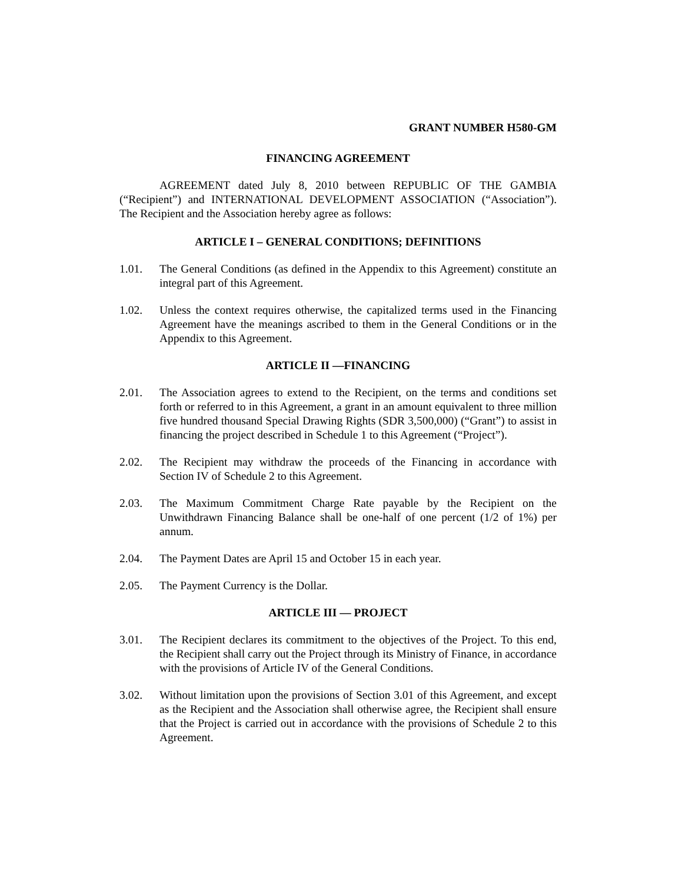GRANT NUMBER H580-GM
FINANCING AGREEMENT
AGREEMENT dated July 8, 2010 between REPUBLIC OF THE GAMBIA (“Recipient”) and INTERNATIONAL DEVELOPMENT ASSOCIATION (“Association”). The Recipient and the Association hereby agree as follows:
ARTICLE I – GENERAL CONDITIONS; DEFINITIONS
1.01. The General Conditions (as defined in the Appendix to this Agreement) constitute an integral part of this Agreement.
1.02. Unless the context requires otherwise, the capitalized terms used in the Financing Agreement have the meanings ascribed to them in the General Conditions or in the Appendix to this Agreement.
ARTICLE II —FINANCING
2.01. The Association agrees to extend to the Recipient, on the terms and conditions set forth or referred to in this Agreement, a grant in an amount equivalent to three million five hundred thousand Special Drawing Rights (SDR 3,500,000) (“Grant”) to assist in financing the project described in Schedule 1 to this Agreement (“Project”).
2.02. The Recipient may withdraw the proceeds of the Financing in accordance with Section IV of Schedule 2 to this Agreement.
2.03. The Maximum Commitment Charge Rate payable by the Recipient on the Unwithdrawn Financing Balance shall be one-half of one percent (1/2 of 1%) per annum.
2.04. The Payment Dates are April 15 and October 15 in each year.
2.05. The Payment Currency is the Dollar.
ARTICLE III — PROJECT
3.01. The Recipient declares its commitment to the objectives of the Project. To this end, the Recipient shall carry out the Project through its Ministry of Finance, in accordance with the provisions of Article IV of the General Conditions.
3.02. Without limitation upon the provisions of Section 3.01 of this Agreement, and except as the Recipient and the Association shall otherwise agree, the Recipient shall ensure that the Project is carried out in accordance with the provisions of Schedule 2 to this Agreement.